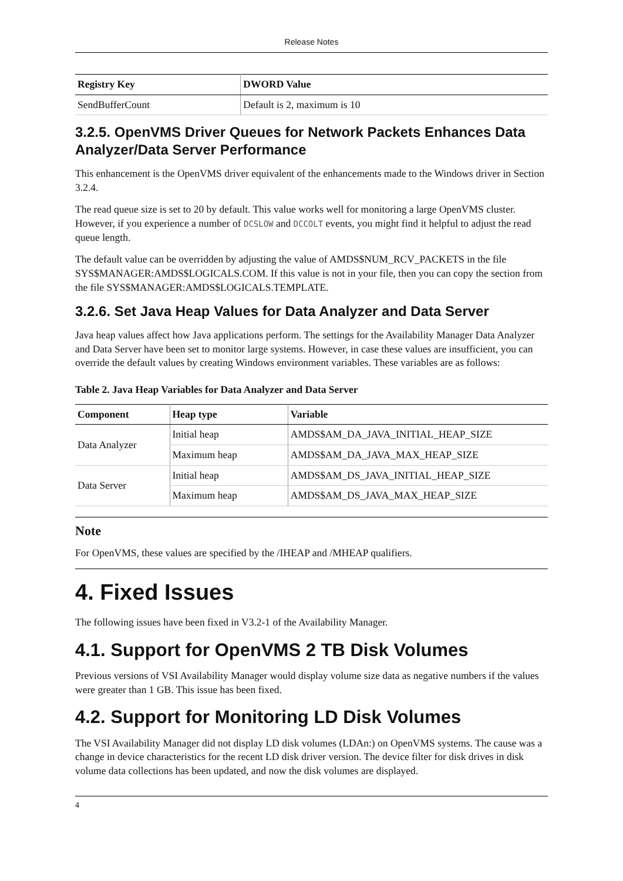Release Notes
| Registry Key | DWORD Value |
| --- | --- |
| SendBufferCount | Default is 2, maximum is 10 |
3.2.5. OpenVMS Driver Queues for Network Packets Enhances Data Analyzer/Data Server Performance
This enhancement is the OpenVMS driver equivalent of the enhancements made to the Windows driver in Section 3.2.4.
The read queue size is set to 20 by default. This value works well for monitoring a large OpenVMS cluster. However, if you experience a number of DCSLOW and DCCOLT events, you might find it helpful to adjust the read queue length.
The default value can be overridden by adjusting the value of AMDS$NUM_RCV_PACKETS in the file SYS$MANAGER:AMDS$LOGICALS.COM. If this value is not in your file, then you can copy the section from the file SYS$MANAGER:AMDS$LOGICALS.TEMPLATE.
3.2.6. Set Java Heap Values for Data Analyzer and Data Server
Java heap values affect how Java applications perform. The settings for the Availability Manager Data Analyzer and Data Server have been set to monitor large systems. However, in case these values are insufficient, you can override the default values by creating Windows environment variables. These variables are as follows:
Table 2. Java Heap Variables for Data Analyzer and Data Server
| Component | Heap type | Variable |
| --- | --- | --- |
| Data Analyzer | Initial heap | AMDS$AM_DA_JAVA_INITIAL_HEAP_SIZE |
| | Maximum heap | AMDS$AM_DA_JAVA_MAX_HEAP_SIZE |
| Data Server | Initial heap | AMDS$AM_DS_JAVA_INITIAL_HEAP_SIZE |
| | Maximum heap | AMDS$AM_DS_JAVA_MAX_HEAP_SIZE |
Note
For OpenVMS, these values are specified by the /IHEAP and /MHEAP qualifiers.
4. Fixed Issues
The following issues have been fixed in V3.2-1 of the Availability Manager.
4.1. Support for OpenVMS 2 TB Disk Volumes
Previous versions of VSI Availability Manager would display volume size data as negative numbers if the values were greater than 1 GB. This issue has been fixed.
4.2. Support for Monitoring LD Disk Volumes
The VSI Availability Manager did not display LD disk volumes (LDAn:) on OpenVMS systems. The cause was a change in device characteristics for the recent LD disk driver version. The device filter for disk drives in disk volume data collections has been updated, and now the disk volumes are displayed.
4